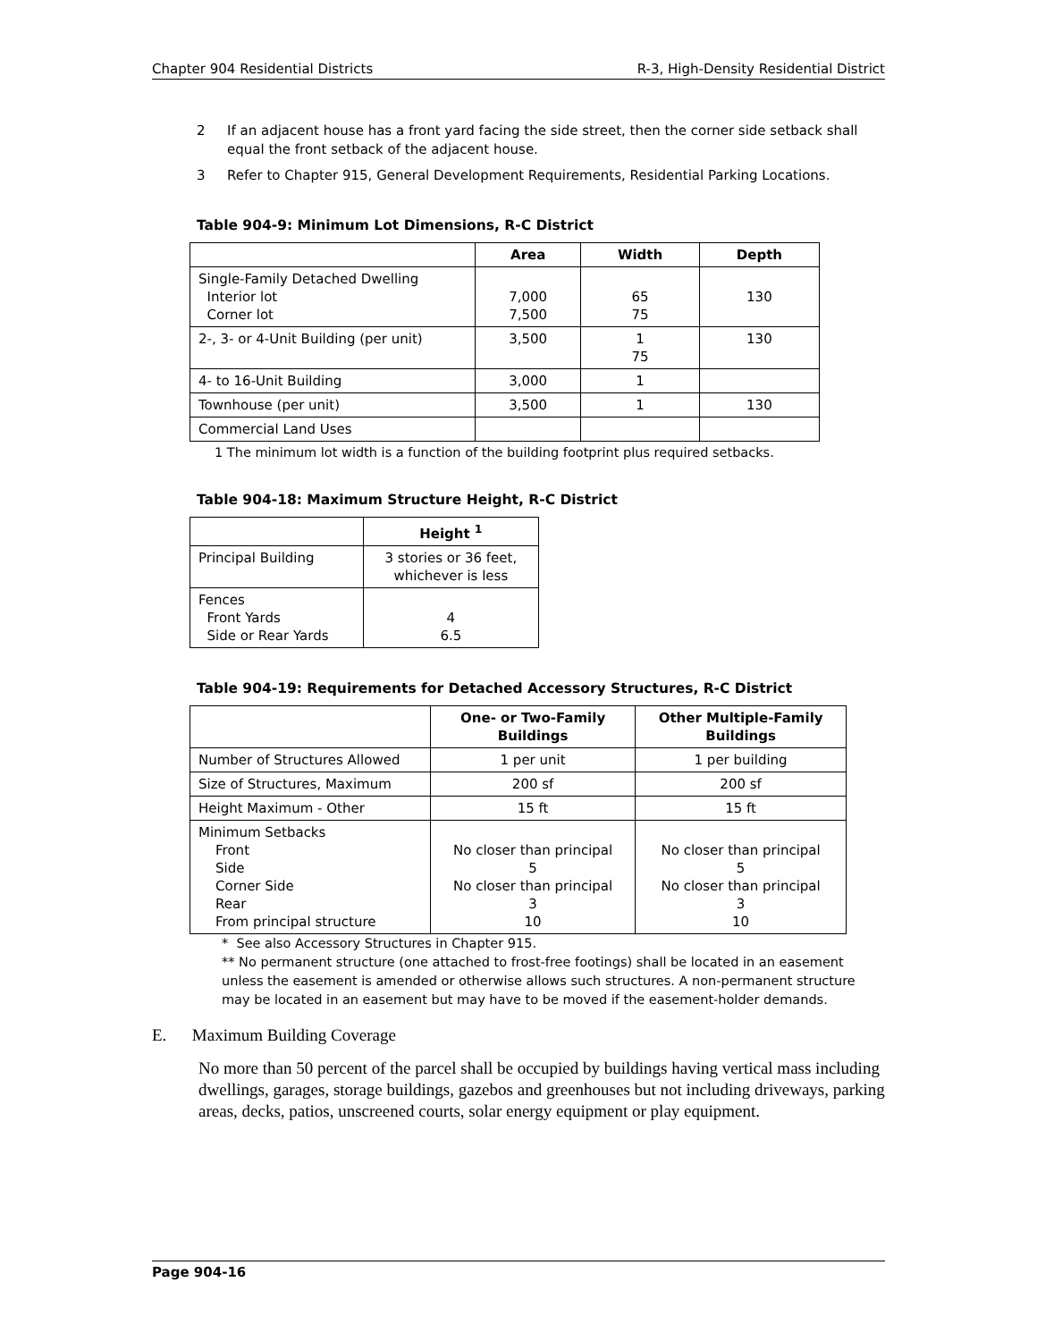Chapter 904 Residential Districts R-3, High-Density Residential District
2 If an adjacent house has a front yard facing the side street, then the corner side setback shall equal the front setback of the adjacent house.
3 Refer to Chapter 915, General Development Requirements, Residential Parking Locations.
Table 904-9: Minimum Lot Dimensions, R-C District
| | Area | Width | Depth |
| --- | --- | --- | --- |
| Single-Family Detached Dwelling Interior lot Corner lot | 7,000 7,500 | 65 75 | 130 |
| 2-, 3- or 4-Unit Building (per unit) | 3,500 | 1 75 | 130 |
| 4- to 16-Unit Building | 3,000 | 1 | |
| Townhouse (per unit) | 3,500 | 1 | 130 |
| Commercial Land Uses | | | |
1 The minimum lot width is a function of the building footprint plus required setbacks.
Table 904-18: Maximum Structure Height, R-C District
| | Height <sup>1</sup> |
| --- | --- |
| Principal Building | 3 stories or 36 feet, whichever is less |
| Fences Front Yards Side or Rear Yards | 4 6.5 |
Table 904-19: Requirements for Detached Accessory Structures, R-C District
| | One- or Two-Family Buildings | Other Multiple-Family Buildings |
| --- | --- | --- |
| Number of Structures Allowed | 1 per unit | 1 per building |
| Size of Structures, Maximum | 200 sf | 200 sf |
| Height Maximum - Other | 15 ft | 15 ft |
| Minimum Setbacks Front Side Corner Side Rear From principal structure | No closer than principal 5 No closer than principal 3 10 | No closer than principal 5 No closer than principal 3 10 |
* See also Accessory Structures in Chapter 915.
** No permanent structure (one attached to frost-free footings) shall be located in an easement unless the easement is amended or otherwise allows such structures. A non-permanent structure may be located in an easement but may have to be moved if the easement-holder demands.
E. Maximum Building Coverage
No more than 50 percent of the parcel shall be occupied by buildings having vertical mass including dwellings, garages, storage buildings, gazebos and greenhouses but not including driveways, parking areas, decks, patios, unscreened courts, solar energy equipment or play equipment.
Page 904-16